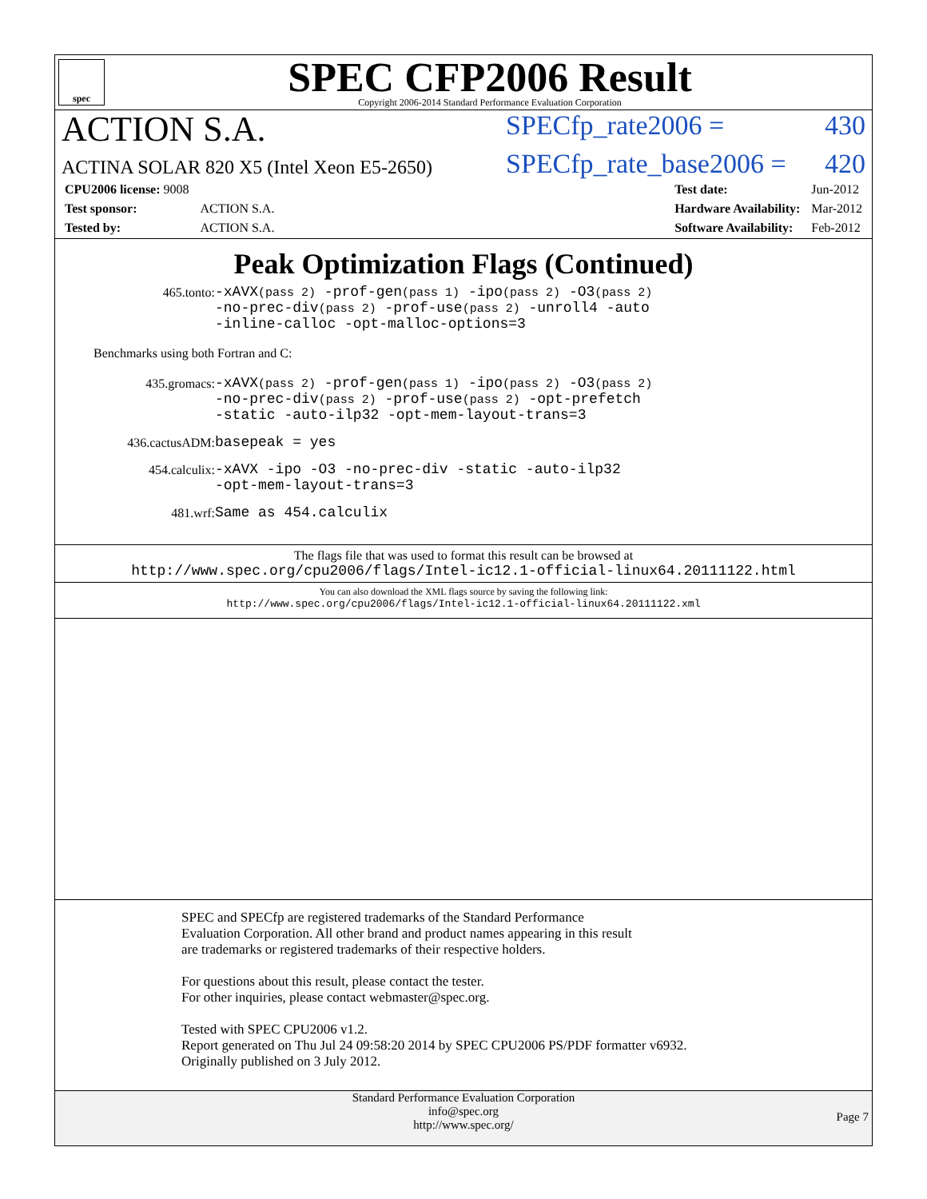spec
SPEC CFP2006 Result
Copyright 2006-2014 Standard Performance Evaluation Corporation
ACTION S.A.
ACTINA SOLAR 820 X5 (Intel Xeon E5-2650)
SPECfp_rate2006 = 430
SPECfp_rate_base2006 = 420
| CPU2006 license: 9008 | |
| Test sponsor: | ACTION S.A. |
| Tested by: | ACTION S.A. |
| Test date: | Jun-2012 |
| Hardware Availability: | Mar-2012 |
| Software Availability: | Feb-2012 |
Peak Optimization Flags (Continued)
465.tonto: -xAVX(pass 2) -prof-gen(pass 1) -ipo(pass 2) -O3(pass 2)
-no-prec-div(pass 2) -prof-use(pass 2) -unroll4 -auto
-inline-calloc -opt-malloc-options=3
Benchmarks using both Fortran and C:
435.gromacs: -xAVX(pass 2) -prof-gen(pass 1) -ipo(pass 2) -O3(pass 2)
-no-prec-div(pass 2) -prof-use(pass 2) -opt-prefetch
-static -auto-ilp32 -opt-mem-layout-trans=3
436.cactusADM: basepeak = yes
454.calculix: -xAVX -ipo -O3 -no-prec-div -static -auto-ilp32
-opt-mem-layout-trans=3
481.wrf: Same as 454.calculix
The flags file that was used to format this result can be browsed at
http://www.spec.org/cpu2006/flags/Intel-ic12.1-official-linux64.20111122.html
You can also download the XML flags source by saving the following link:
http://www.spec.org/cpu2006/flags/Intel-ic12.1-official-linux64.20111122.xml
SPEC and SPECfp are registered trademarks of the Standard Performance Evaluation Corporation. All other brand and product names appearing in this result are trademarks or registered trademarks of their respective holders.
For questions about this result, please contact the tester.
For other inquiries, please contact webmaster@spec.org.
Tested with SPEC CPU2006 v1.2.
Report generated on Thu Jul 24 09:58:20 2014 by SPEC CPU2006 PS/PDF formatter v6932.
Originally published on 3 July 2012.
Standard Performance Evaluation Corporation
info@spec.org
http://www.spec.org/
Page 7